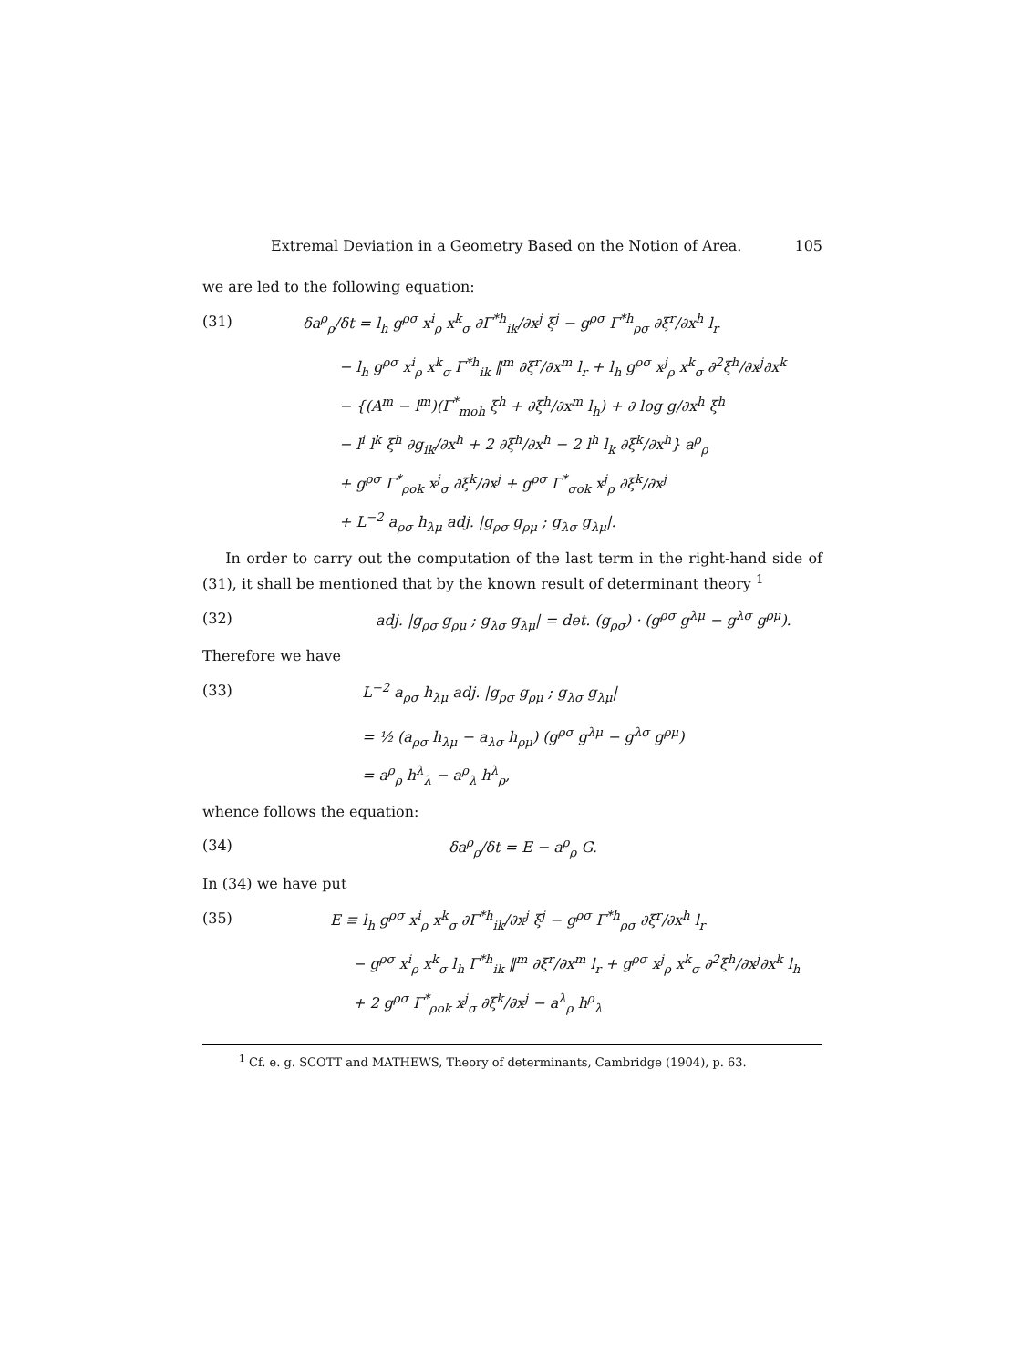Extremal Deviation in a Geometry Based on the Notion of Area. 105
we are led to the following equation:
(31) δa<sup>ρ</sup><sub>ρ</sub>/δt = l<sub>h</sub> g<sup>ρσ</sup> x<sup>i</sup><sub>ρ</sub> x<sup>k</sup><sub>σ</sub> ∂Γ<sup>*h</sup><sub>ik</sub>/∂x<sup>j</sup> ξ<sup>j</sup> − g<sup>ρσ</sup> Γ<sup>*h</sup><sub>ρσ</sub> ∂ξ<sup>r</sup>/∂x<sup>h</sup> l<sub>r</sub>
− l<sub>h</sub> g<sup>ρσ</sup> x<sup>i</sup><sub>ρ</sub> x<sup>k</sup><sub>σ</sub> Γ<sup>*h</sup><sub>ik</sub> ‖<sup>m</sup> ∂ξ<sup>r</sup>/∂x<sup>m</sup> l<sub>r</sub> + l<sub>h</sub> g<sup>ρσ</sup> x<sup>j</sup><sub>ρ</sub> x<sup>k</sup><sub>σ</sub> ∂<sup>2</sup>ξ<sup>h</sup>/∂x<sup>j</sup>∂x<sup>k</sup>
− {(A<sup>m</sup> − l<sup>m</sup>)(Γ<sup>*</sup><sub>moh</sub> ξ<sup>h</sup> + ∂ξ<sup>h</sup>/∂x<sup>m</sup> l<sub>h</sub>) + ∂ log g/∂x<sup>h</sup> ξ<sup>h</sup>
− l<sup>i</sup> l<sup>k</sup> ξ<sup>h</sup> ∂g<sub>ik</sub>/∂x<sup>h</sup> + 2 ∂ξ<sup>h</sup>/∂x<sup>h</sup> − 2 l<sup>h</sup> l<sub>k</sub> ∂ξ<sup>k</sup>/∂x<sup>h</sup>} a<sup>ρ</sup><sub>ρ</sub>
+ g<sup>ρσ</sup> Γ<sup>*</sup><sub>ρok</sub> x<sup>j</sup><sub>σ</sub> ∂ξ<sup>k</sup>/∂x<sup>j</sup> + g<sup>ρσ</sup> Γ<sup>*</sup><sub>σok</sub> x<sup>j</sup><sub>ρ</sub> ∂ξ<sup>k</sup>/∂x<sup>j</sup>
+ L<sup>−2</sup> a<sub>ρσ</sub> h<sub>λμ</sub> adj. |g<sub>ρσ</sub> g<sub>ρμ</sub> ; g<sub>λσ</sub> g<sub>λμ</sub>|.
In order to carry out the computation of the last term in the right-hand side of (31), it shall be mentioned that by the known result of determinant theory <sup>1</sup>
(32) adj. |g<sub>ρσ</sub> g<sub>ρμ</sub> ; g<sub>λσ</sub> g<sub>λμ</sub>| = det. (g<sub>ρσ</sub>) · (g<sup>ρσ</sup> g<sup>λμ</sup> − g<sup>λσ</sup> g<sup>ρμ</sup>).
Therefore we have
(33) L<sup>−2</sup> a<sub>ρσ</sub> h<sub>λμ</sub> adj. |g<sub>ρσ</sub> g<sub>ρμ</sub> ; g<sub>λσ</sub> g<sub>λμ</sub>|
= ½ (a<sub>ρσ</sub> h<sub>λμ</sub> − a<sub>λσ</sub> h<sub>ρμ</sub>) (g<sup>ρσ</sup> g<sup>λμ</sup> − g<sup>λσ</sup> g<sup>ρμ</sup>)
= a<sup>ρ</sup><sub>ρ</sub> h<sup>λ</sup><sub>λ</sub> − a<sup>ρ</sup><sub>λ</sub> h<sup>λ</sup><sub>ρ</sub>,
whence follows the equation:
(34) δa<sup>ρ</sup><sub>ρ</sub>/δt = E − a<sup>ρ</sup><sub>ρ</sub> G.
In (34) we have put
(35) E ≡ l<sub>h</sub> g<sup>ρσ</sup> x<sup>i</sup><sub>ρ</sub> x<sup>k</sup><sub>σ</sub> ∂Γ<sup>*h</sup><sub>ik</sub>/∂x<sup>j</sup> ξ<sup>j</sup> − g<sup>ρσ</sup> Γ<sup>*h</sup><sub>ρσ</sub> ∂ξ<sup>r</sup>/∂x<sup>h</sup> l<sub>r</sub>
− g<sup>ρσ</sup> x<sup>i</sup><sub>ρ</sub> x<sup>k</sup><sub>σ</sub> l<sub>h</sub> Γ<sup>*h</sup><sub>ik</sub> ‖<sup>m</sup> ∂ξ<sup>r</sup>/∂x<sup>m</sup> l<sub>r</sub> + g<sup>ρσ</sup> x<sup>j</sup><sub>ρ</sub> x<sup>k</sup><sub>σ</sub> ∂<sup>2</sup>ξ<sup>h</sup>/∂x<sup>j</sup>∂x<sup>k</sup> l<sub>h</sub>
+ 2 g<sup>ρσ</sup> Γ<sup>*</sup><sub>ρok</sub> x<sup>j</sup><sub>σ</sub> ∂ξ<sup>k</sup>/∂x<sup>j</sup> − a<sup>λ</sup><sub>ρ</sub> h<sup>ρ</sup><sub>λ</sub>
<sup>1</sup> Cf. e. g. SCOTT and MATHEWS, Theory of determinants, Cambridge (1904), p. 63.